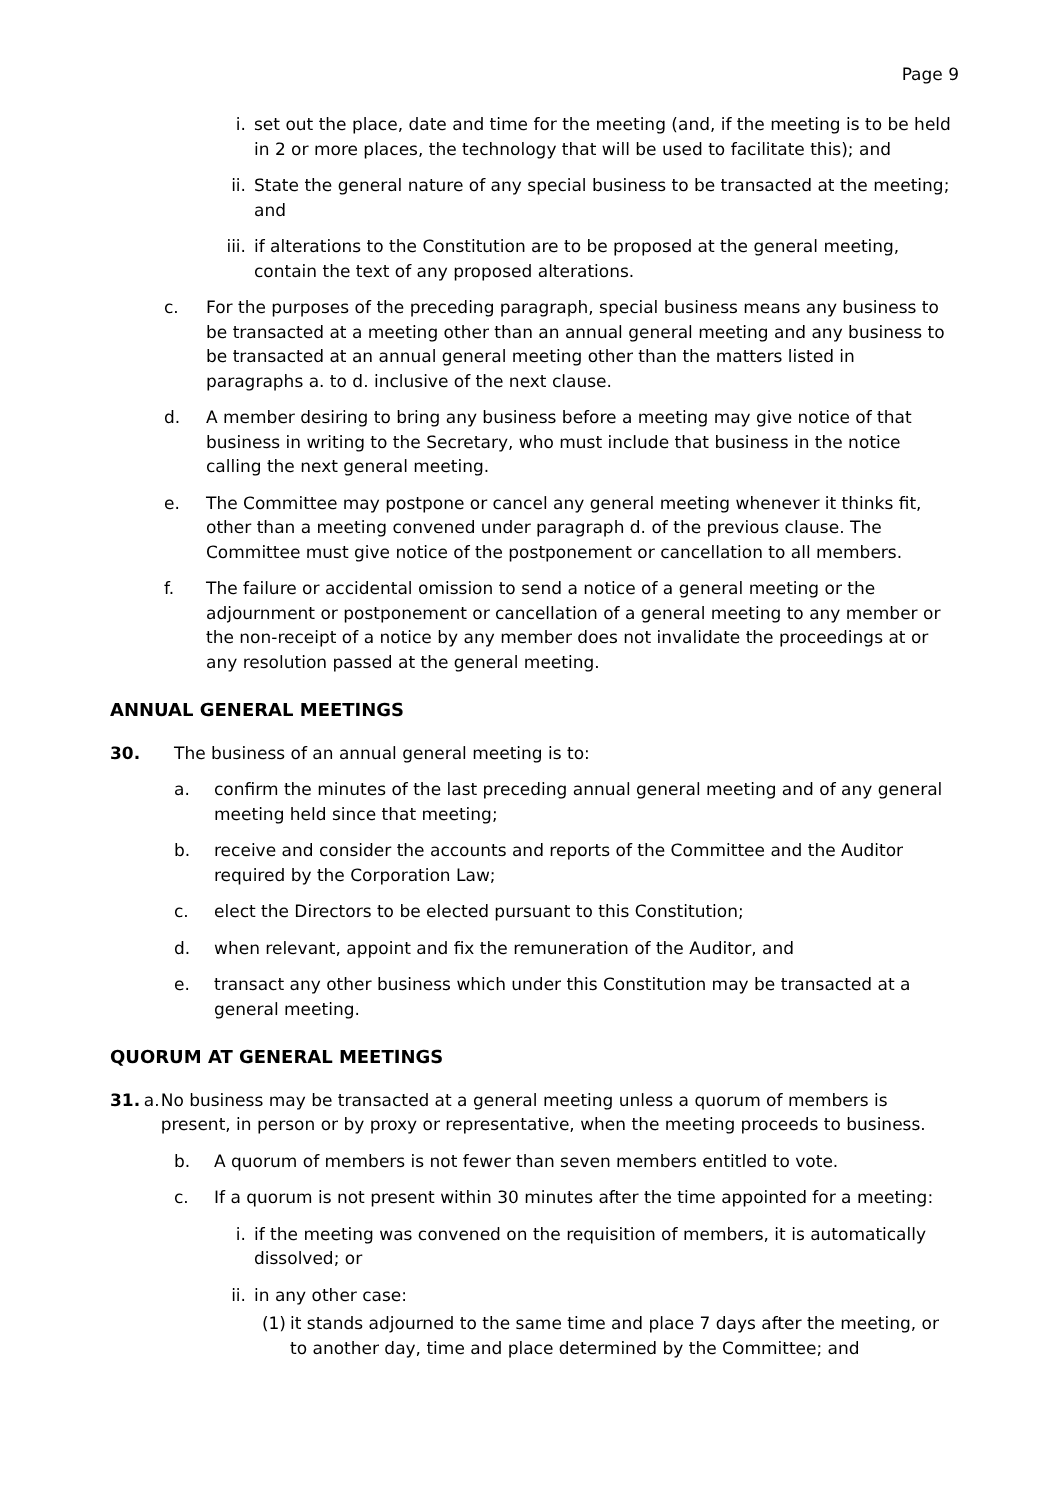Page 9
i. set out the place, date and time for the meeting (and, if the meeting is to be held in 2 or more places, the technology that will be used to facilitate this); and
ii. State the general nature of any special business to be transacted at the meeting; and
iii. if alterations to the Constitution are to be proposed at the general meeting, contain the text of any proposed alterations.
c. For the purposes of the preceding paragraph, special business means any business to be transacted at a meeting other than an annual general meeting and any business to be transacted at an annual general meeting other than the matters listed in paragraphs a. to d. inclusive of the next clause.
d. A member desiring to bring any business before a meeting may give notice of that business in writing to the Secretary, who must include that business in the notice calling the next general meeting.
e. The Committee may postpone or cancel any general meeting whenever it thinks fit, other than a meeting convened under paragraph d. of the previous clause. The Committee must give notice of the postponement or cancellation to all members.
f. The failure or accidental omission to send a notice of a general meeting or the adjournment or postponement or cancellation of a general meeting to any member or the non-receipt of a notice by any member does not invalidate the proceedings at or any resolution passed at the general meeting.
ANNUAL GENERAL MEETINGS
30. The business of an annual general meeting is to:
a. confirm the minutes of the last preceding annual general meeting and of any general meeting held since that meeting;
b. receive and consider the accounts and reports of the Committee and the Auditor required by the Corporation Law;
c. elect the Directors to be elected pursuant to this Constitution;
d. when relevant, appoint and fix the remuneration of the Auditor, and
e. transact any other business which under this Constitution may be transacted at a general meeting.
QUORUM AT GENERAL MEETINGS
31. a. No business may be transacted at a general meeting unless a quorum of members is present, in person or by proxy or representative, when the meeting proceeds to business.
b. A quorum of members is not fewer than seven members entitled to vote.
c. If a quorum is not present within 30 minutes after the time appointed for a meeting:
i. if the meeting was convened on the requisition of members, it is automatically dissolved; or
ii. in any other case:
(1) it stands adjourned to the same time and place 7 days after the meeting, or to another day, time and place determined by the Committee; and